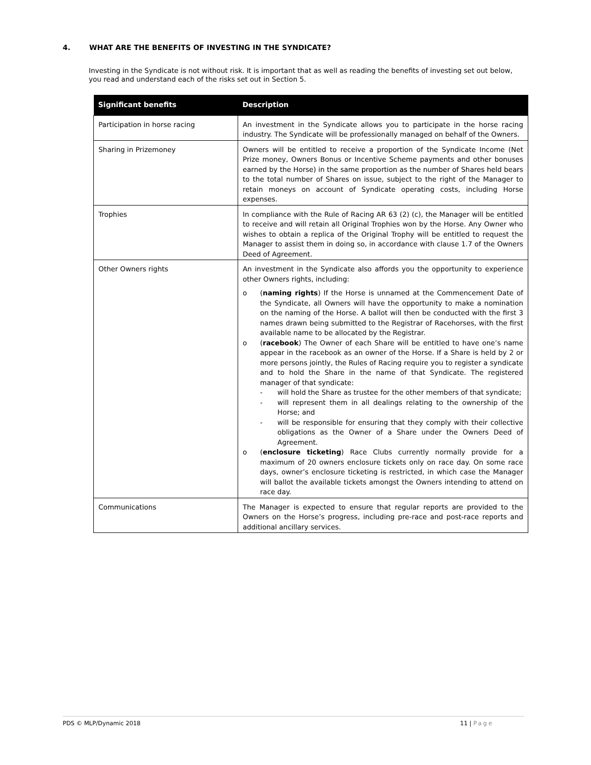4. WHAT ARE THE BENEFITS OF INVESTING IN THE SYNDICATE?
Investing in the Syndicate is not without risk. It is important that as well as reading the benefits of investing set out below, you read and understand each of the risks set out in Section 5.
| Significant benefits | Description |
| --- | --- |
| Participation in horse racing | An investment in the Syndicate allows you to participate in the horse racing industry. The Syndicate will be professionally managed on behalf of the Owners. |
| Sharing in Prizemoney | Owners will be entitled to receive a proportion of the Syndicate Income (Net Prize money, Owners Bonus or Incentive Scheme payments and other bonuses earned by the Horse) in the same proportion as the number of Shares held bears to the total number of Shares on issue, subject to the right of the Manager to retain moneys on account of Syndicate operating costs, including Horse expenses. |
| Trophies | In compliance with the Rule of Racing AR 63 (2) (c), the Manager will be entitled to receive and will retain all Original Trophies won by the Horse. Any Owner who wishes to obtain a replica of the Original Trophy will be entitled to request the Manager to assist them in doing so, in accordance with clause 1.7 of the Owners Deed of Agreement. |
| Other Owners rights | An investment in the Syndicate also affords you the opportunity to experience other Owners rights, including: o ( naming rights ) If the Horse is unnamed at the Commencement Date of the Syndicate, all Owners will have the opportunity to make a nomination on the naming of the Horse. A ballot will then be conducted with the first 3 names drawn being submitted to the Registrar of Racehorses, with the first available name to be allocated by the Registrar. o ( racebook ) The Owner of each Share will be entitled to have one’s name appear in the racebook as an owner of the Horse. If a Share is held by 2 or more persons jointly, the Rules of Racing require you to register a syndicate and to hold the Share in the name of that Syndicate. The registered manager of that syndicate: - will hold the Share as trustee for the other members of that syndicate; - will represent them in all dealings relating to the ownership of the Horse; and - will be responsible for ensuring that they comply with their collective obligations as the Owner of a Share under the Owners Deed of Agreement. o ( enclosure ticketing ) Race Clubs currently normally provide for a maximum of 20 owners enclosure tickets only on race day. On some race days, owner’s enclosure ticketing is restricted, in which case the Manager will ballot the available tickets amongst the Owners intending to attend on race day. |
| Communications | The Manager is expected to ensure that regular reports are provided to the Owners on the Horse’s progress, including pre-race and post-race reports and additional ancillary services. |
PDS © MLP/Dynamic 2018 11 | Page